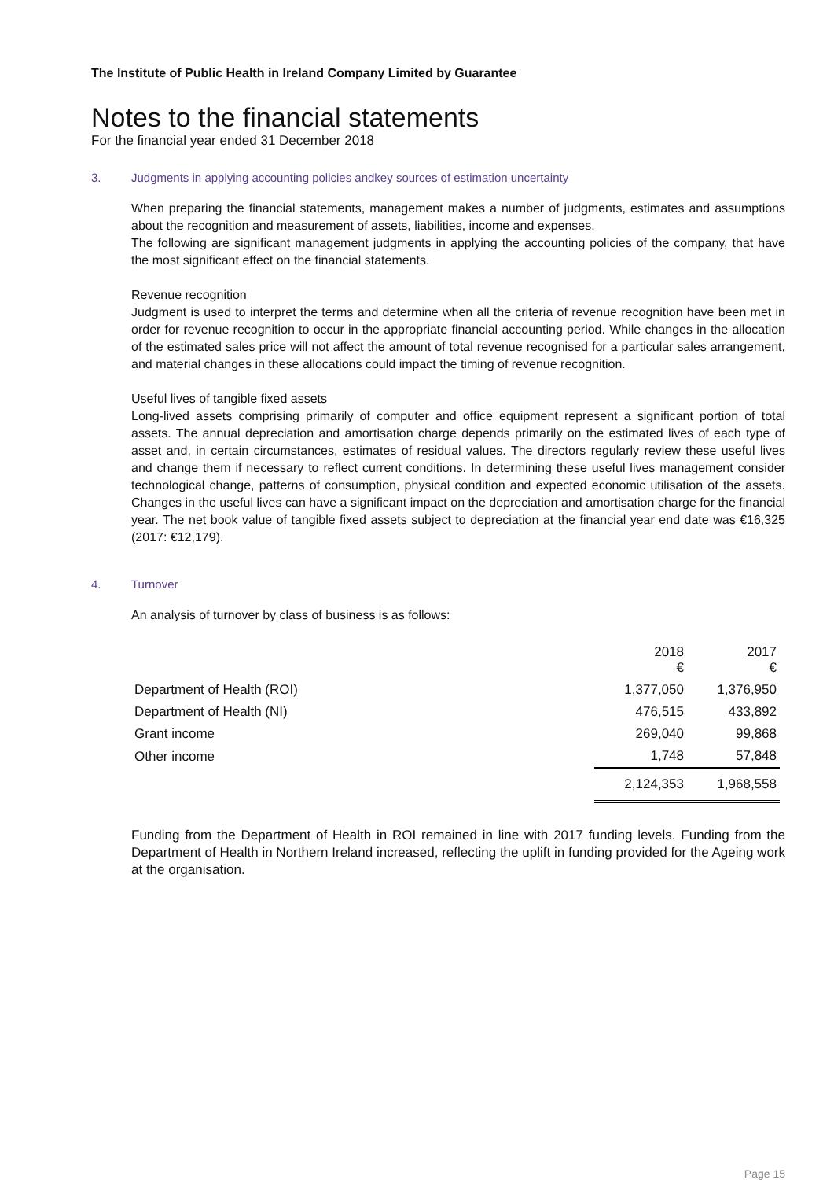The Institute of Public Health in Ireland Company Limited by Guarantee
Notes to the financial statements
For the financial year ended 31 December 2018
3. Judgments in applying accounting policies andkey sources of estimation uncertainty
When preparing the financial statements, management makes a number of judgments, estimates and assumptions about the recognition and measurement of assets, liabilities, income and expenses.
The following are significant management judgments in applying the accounting policies of the company, that have the most significant effect on the financial statements.
Revenue recognition
Judgment is used to interpret the terms and determine when all the criteria of revenue recognition have been met in order for revenue recognition to occur in the appropriate financial accounting period. While changes in the allocation of the estimated sales price will not affect the amount of total revenue recognised for a particular sales arrangement, and material changes in these allocations could impact the timing of revenue recognition.
Useful lives of tangible fixed assets
Long-lived assets comprising primarily of computer and office equipment represent a significant portion of total assets. The annual depreciation and amortisation charge depends primarily on the estimated lives of each type of asset and, in certain circumstances, estimates of residual values. The directors regularly review these useful lives and change them if necessary to reflect current conditions. In determining these useful lives management consider technological change, patterns of consumption, physical condition and expected economic utilisation of the assets. Changes in the useful lives can have a significant impact on the depreciation and amortisation charge for the financial year. The net book value of tangible fixed assets subject to depreciation at the financial year end date was €16,325 (2017: €12,179).
4. Turnover
An analysis of turnover by class of business is as follows:
| | 2018 € | 2017 € |
| --- | --- | --- |
| Department of Health (ROI) | 1,377,050 | 1,376,950 |
| Department of Health (NI) | 476,515 | 433,892 |
| Grant income | 269,040 | 99,868 |
| Other income | 1,748 | 57,848 |
| | 2,124,353 | 1,968,558 |
Funding from the Department of Health in ROI remained in line with 2017 funding levels. Funding from the Department of Health in Northern Ireland increased, reflecting the uplift in funding provided for the Ageing work at the organisation.
Page 15